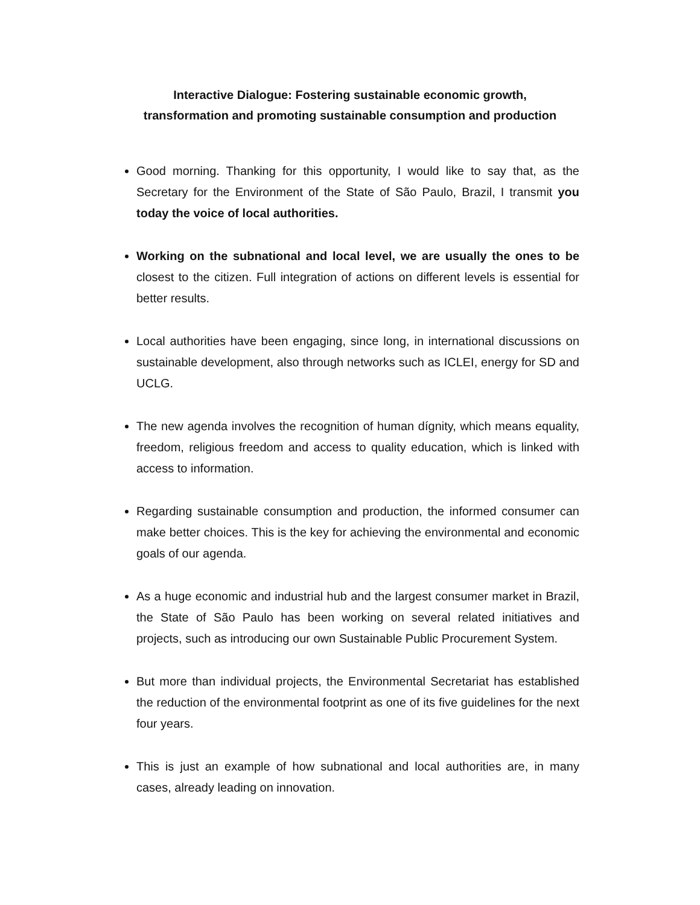Interactive Dialogue: Fostering sustainable economic growth,
transformation and promoting sustainable consumption and production
Good morning. Thanking for this opportunity, I would like to say that, as the Secretary for the Environment of the State of São Paulo, Brazil, I transmit you today the voice of local authorities.
Working on the subnational and local level, we are usually the ones to be closest to the citizen. Full integration of actions on different levels is essential for better results.
Local authorities have been engaging, since long, in international discussions on sustainable development, also through networks such as ICLEI, energy for SD and UCLG.
The new agenda involves the recognition of human dígnity, which means equality, freedom, religious freedom and access to quality education, which is linked with access to information.
Regarding sustainable consumption and production, the informed consumer can make better choices. This is the key for achieving the environmental and economic goals of our agenda.
As a huge economic and industrial hub and the largest consumer market in Brazil, the State of São Paulo has been working on several related initiatives and projects, such as introducing our own Sustainable Public Procurement System.
But more than individual projects, the Environmental Secretariat has established the reduction of the environmental footprint as one of its five guidelines for the next four years.
This is just an example of how subnational and local authorities are, in many cases, already leading on innovation.